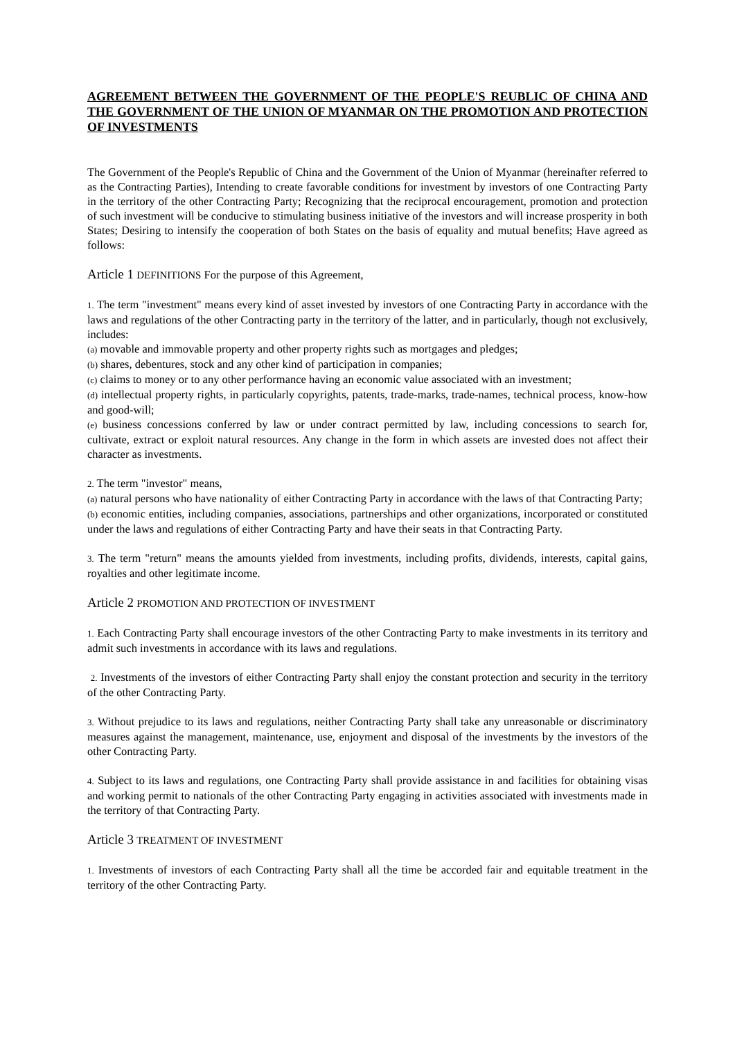AGREEMENT BETWEEN THE GOVERNMENT OF THE PEOPLE'S REUBLIC OF CHINA AND THE GOVERNMENT OF THE UNION OF MYANMAR ON THE PROMOTION AND PROTECTION OF INVESTMENTS
The Government of the People's Republic of China and the Government of the Union of Myanmar (hereinafter referred to as the Contracting Parties), Intending to create favorable conditions for investment by investors of one Contracting Party in the territory of the other Contracting Party; Recognizing that the reciprocal encouragement, promotion and protection of such investment will be conducive to stimulating business initiative of the investors and will increase prosperity in both States; Desiring to intensify the cooperation of both States on the basis of equality and mutual benefits; Have agreed as follows:
Article 1 DEFINITIONS For the purpose of this Agreement,
1. The term "investment" means every kind of asset invested by investors of one Contracting Party in accordance with the laws and regulations of the other Contracting party in the territory of the latter, and in particularly, though not exclusively, includes:
(a) movable and immovable property and other property rights such as mortgages and pledges;
(b) shares, debentures, stock and any other kind of participation in companies;
(c) claims to money or to any other performance having an economic value associated with an investment;
(d) intellectual property rights, in particularly copyrights, patents, trade-marks, trade-names, technical process, know-how and good-will;
(e) business concessions conferred by law or under contract permitted by law, including concessions to search for, cultivate, extract or exploit natural resources. Any change in the form in which assets are invested does not affect their character as investments.
2. The term "investor" means,
(a) natural persons who have nationality of either Contracting Party in accordance with the laws of that Contracting Party;
(b) economic entities, including companies, associations, partnerships and other organizations, incorporated or constituted under the laws and regulations of either Contracting Party and have their seats in that Contracting Party.
3. The term "return" means the amounts yielded from investments, including profits, dividends, interests, capital gains, royalties and other legitimate income.
Article 2 PROMOTION AND PROTECTION OF INVESTMENT
1. Each Contracting Party shall encourage investors of the other Contracting Party to make investments in its territory and admit such investments in accordance with its laws and regulations.
2. Investments of the investors of either Contracting Party shall enjoy the constant protection and security in the territory of the other Contracting Party.
3. Without prejudice to its laws and regulations, neither Contracting Party shall take any unreasonable or discriminatory measures against the management, maintenance, use, enjoyment and disposal of the investments by the investors of the other Contracting Party.
4. Subject to its laws and regulations, one Contracting Party shall provide assistance in and facilities for obtaining visas and working permit to nationals of the other Contracting Party engaging in activities associated with investments made in the territory of that Contracting Party.
Article 3 TREATMENT OF INVESTMENT
1. Investments of investors of each Contracting Party shall all the time be accorded fair and equitable treatment in the territory of the other Contracting Party.